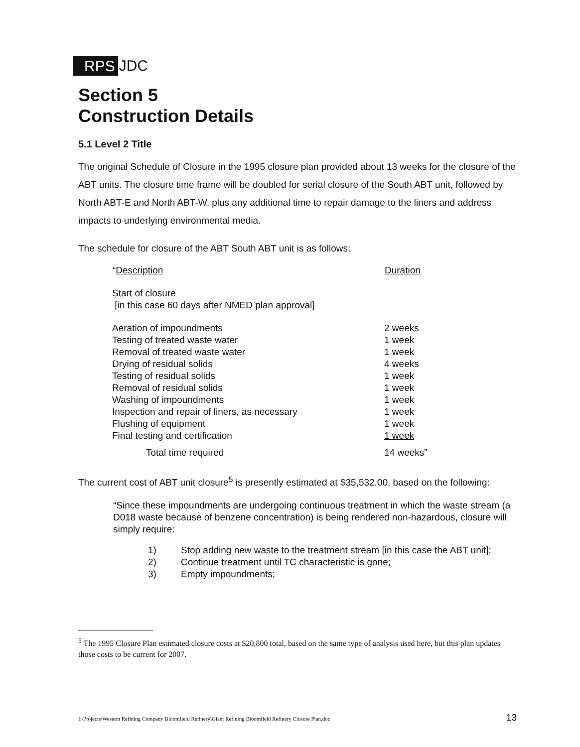RPS JDC
Section 5
Construction Details
5.1 Level 2 Title
The original Schedule of Closure in the 1995 closure plan provided about 13 weeks for the closure of the ABT units. The closure time frame will be doubled for serial closure of the South ABT unit, followed by North ABT-E and North ABT-W, plus any additional time to repair damage to the liners and address impacts to underlying environmental media.
The schedule for closure of the ABT South ABT unit is as follows:
| “ Description | Duration |
| --- | --- |
| Start of closure [in this case 60 days after NMED plan approval] | |
| Aeration of impoundments | 2 weeks |
| Testing of treated waste water | 1 week |
| Removal of treated waste water | 1 week |
| Drying of residual solids | 4 weeks |
| Testing of residual solids | 1 week |
| Removal of residual solids | 1 week |
| Washing of impoundments | 1 week |
| Inspection and repair of liners, as necessary | 1 week |
| Flushing of equipment | 1 week |
| Final testing and certification | 1 week |
| Total time required | 14 weeks” |
The current cost of ABT unit closure<sup>5</sup> is presently estimated at $35,532.00, based on the following:
“Since these impoundments are undergoing continuous treatment in which the waste stream (a D018 waste because of benzene concentration) is being rendered non-hazardous, closure will simply require:
1) Stop adding new waste to the treatment stream [in this case the ABT unit];
2) Continue treatment until TC characteristic is gone;
3) Empty impoundments;
<sup>5</sup> The 1995 Closure Plan estimated closure costs at $20,800 total, based on the same type of analysis used here, but this plan updates those costs to be current for 2007.
I:\Projects\Western Refining Company Bloomfield Refinery\Giant Refining Bloomfield Refinery Closure Plan.doc 13